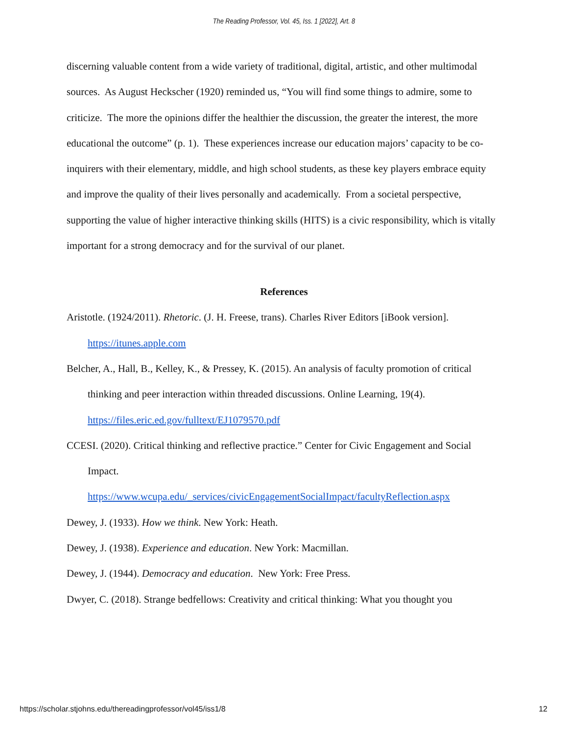The Reading Professor, Vol. 45, Iss. 1 [2022], Art. 8
discerning valuable content from a wide variety of traditional, digital, artistic, and other multimodal sources. As August Heckscher (1920) reminded us, “You will find some things to admire, some to criticize. The more the opinions differ the healthier the discussion, the greater the interest, the more educational the outcome” (p. 1). These experiences increase our education majors’ capacity to be co-inquirers with their elementary, middle, and high school students, as these key players embrace equity and improve the quality of their lives personally and academically. From a societal perspective, supporting the value of higher interactive thinking skills (HITS) is a civic responsibility, which is vitally important for a strong democracy and for the survival of our planet.
References
Aristotle. (1924/2011). Rhetoric. (J. H. Freese, trans). Charles River Editors [iBook version]. https://itunes.apple.com
Belcher, A., Hall, B., Kelley, K., & Pressey, K. (2015). An analysis of faculty promotion of critical thinking and peer interaction within threaded discussions. Online Learning, 19(4). https://files.eric.ed.gov/fulltext/EJ1079570.pdf
CCESI. (2020). Critical thinking and reflective practice.” Center for Civic Engagement and Social Impact.
https://www.wcupa.edu/_services/civicEngagementSocialImpact/facultyReflection.aspx
Dewey, J. (1933). How we think. New York: Heath.
Dewey, J. (1938). Experience and education. New York: Macmillan.
Dewey, J. (1944). Democracy and education. New York: Free Press.
Dwyer, C. (2018). Strange bedfellows: Creativity and critical thinking: What you thought you
https://scholar.stjohns.edu/thereadingprofessor/vol45/iss1/8 12